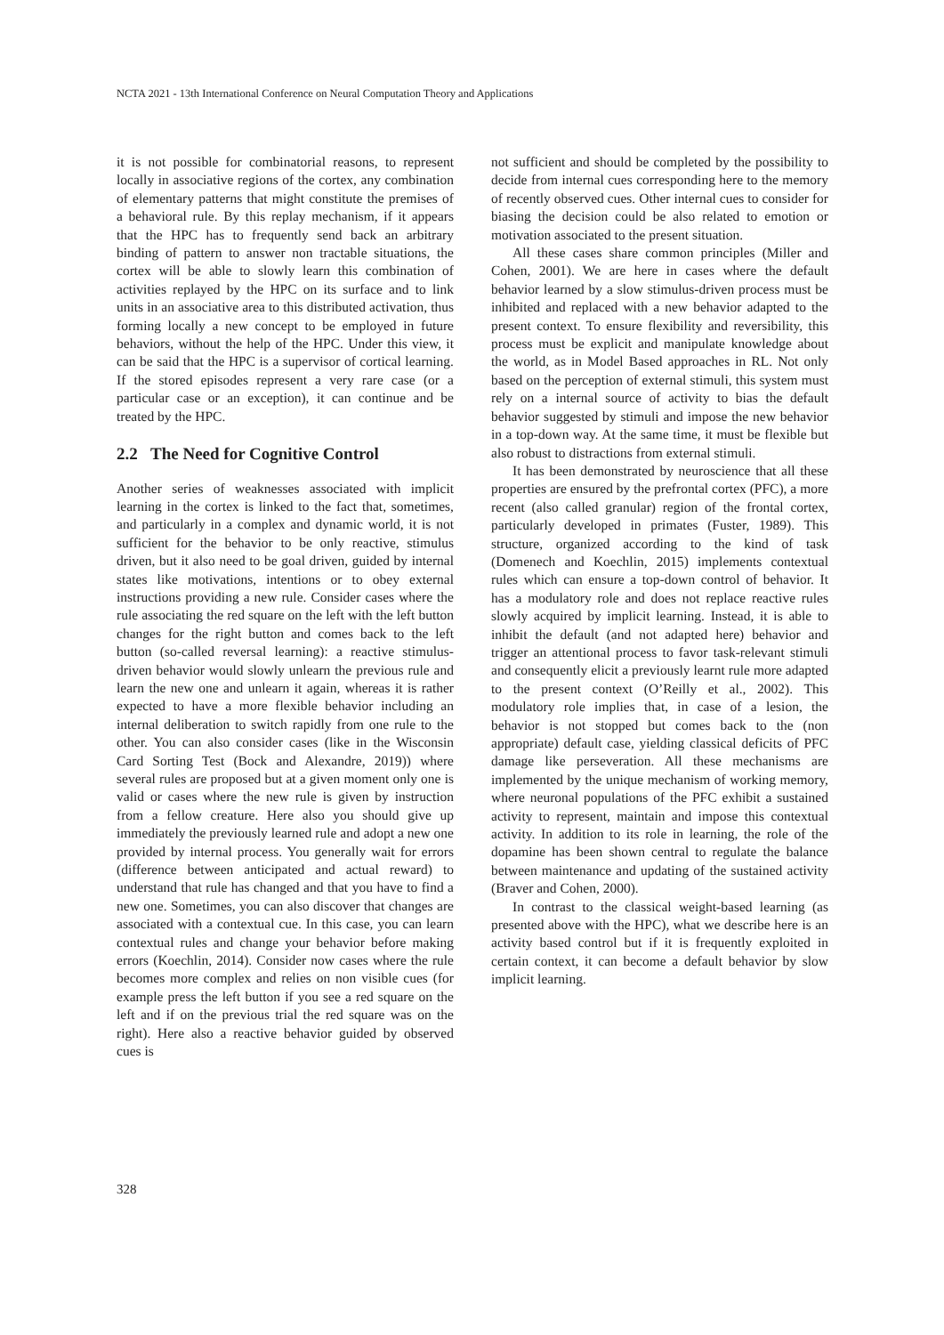NCTA 2021 - 13th International Conference on Neural Computation Theory and Applications
it is not possible for combinatorial reasons, to represent locally in associative regions of the cortex, any combination of elementary patterns that might constitute the premises of a behavioral rule. By this replay mechanism, if it appears that the HPC has to frequently send back an arbitrary binding of pattern to answer non tractable situations, the cortex will be able to slowly learn this combination of activities replayed by the HPC on its surface and to link units in an associative area to this distributed activation, thus forming locally a new concept to be employed in future behaviors, without the help of the HPC. Under this view, it can be said that the HPC is a supervisor of cortical learning. If the stored episodes represent a very rare case (or a particular case or an exception), it can continue and be treated by the HPC.
2.2 The Need for Cognitive Control
Another series of weaknesses associated with implicit learning in the cortex is linked to the fact that, sometimes, and particularly in a complex and dynamic world, it is not sufficient for the behavior to be only reactive, stimulus driven, but it also need to be goal driven, guided by internal states like motivations, intentions or to obey external instructions providing a new rule. Consider cases where the rule associating the red square on the left with the left button changes for the right button and comes back to the left button (so-called reversal learning): a reactive stimulus-driven behavior would slowly unlearn the previous rule and learn the new one and unlearn it again, whereas it is rather expected to have a more flexible behavior including an internal deliberation to switch rapidly from one rule to the other. You can also consider cases (like in the Wisconsin Card Sorting Test (Bock and Alexandre, 2019)) where several rules are proposed but at a given moment only one is valid or cases where the new rule is given by instruction from a fellow creature. Here also you should give up immediately the previously learned rule and adopt a new one provided by internal process. You generally wait for errors (difference between anticipated and actual reward) to understand that rule has changed and that you have to find a new one. Sometimes, you can also discover that changes are associated with a contextual cue. In this case, you can learn contextual rules and change your behavior before making errors (Koechlin, 2014). Consider now cases where the rule becomes more complex and relies on non visible cues (for example press the left button if you see a red square on the left and if on the previous trial the red square was on the right). Here also a reactive behavior guided by observed cues is
not sufficient and should be completed by the possibility to decide from internal cues corresponding here to the memory of recently observed cues. Other internal cues to consider for biasing the decision could be also related to emotion or motivation associated to the present situation.
All these cases share common principles (Miller and Cohen, 2001). We are here in cases where the default behavior learned by a slow stimulus-driven process must be inhibited and replaced with a new behavior adapted to the present context. To ensure flexibility and reversibility, this process must be explicit and manipulate knowledge about the world, as in Model Based approaches in RL. Not only based on the perception of external stimuli, this system must rely on a internal source of activity to bias the default behavior suggested by stimuli and impose the new behavior in a top-down way. At the same time, it must be flexible but also robust to distractions from external stimuli.
It has been demonstrated by neuroscience that all these properties are ensured by the prefrontal cortex (PFC), a more recent (also called granular) region of the frontal cortex, particularly developed in primates (Fuster, 1989). This structure, organized according to the kind of task (Domenech and Koechlin, 2015) implements contextual rules which can ensure a top-down control of behavior. It has a modulatory role and does not replace reactive rules slowly acquired by implicit learning. Instead, it is able to inhibit the default (and not adapted here) behavior and trigger an attentional process to favor task-relevant stimuli and consequently elicit a previously learnt rule more adapted to the present context (O’Reilly et al., 2002). This modulatory role implies that, in case of a lesion, the behavior is not stopped but comes back to the (non appropriate) default case, yielding classical deficits of PFC damage like perseveration. All these mechanisms are implemented by the unique mechanism of working memory, where neuronal populations of the PFC exhibit a sustained activity to represent, maintain and impose this contextual activity. In addition to its role in learning, the role of the dopamine has been shown central to regulate the balance between maintenance and updating of the sustained activity (Braver and Cohen, 2000).
In contrast to the classical weight-based learning (as presented above with the HPC), what we describe here is an activity based control but if it is frequently exploited in certain context, it can become a default behavior by slow implicit learning.
328